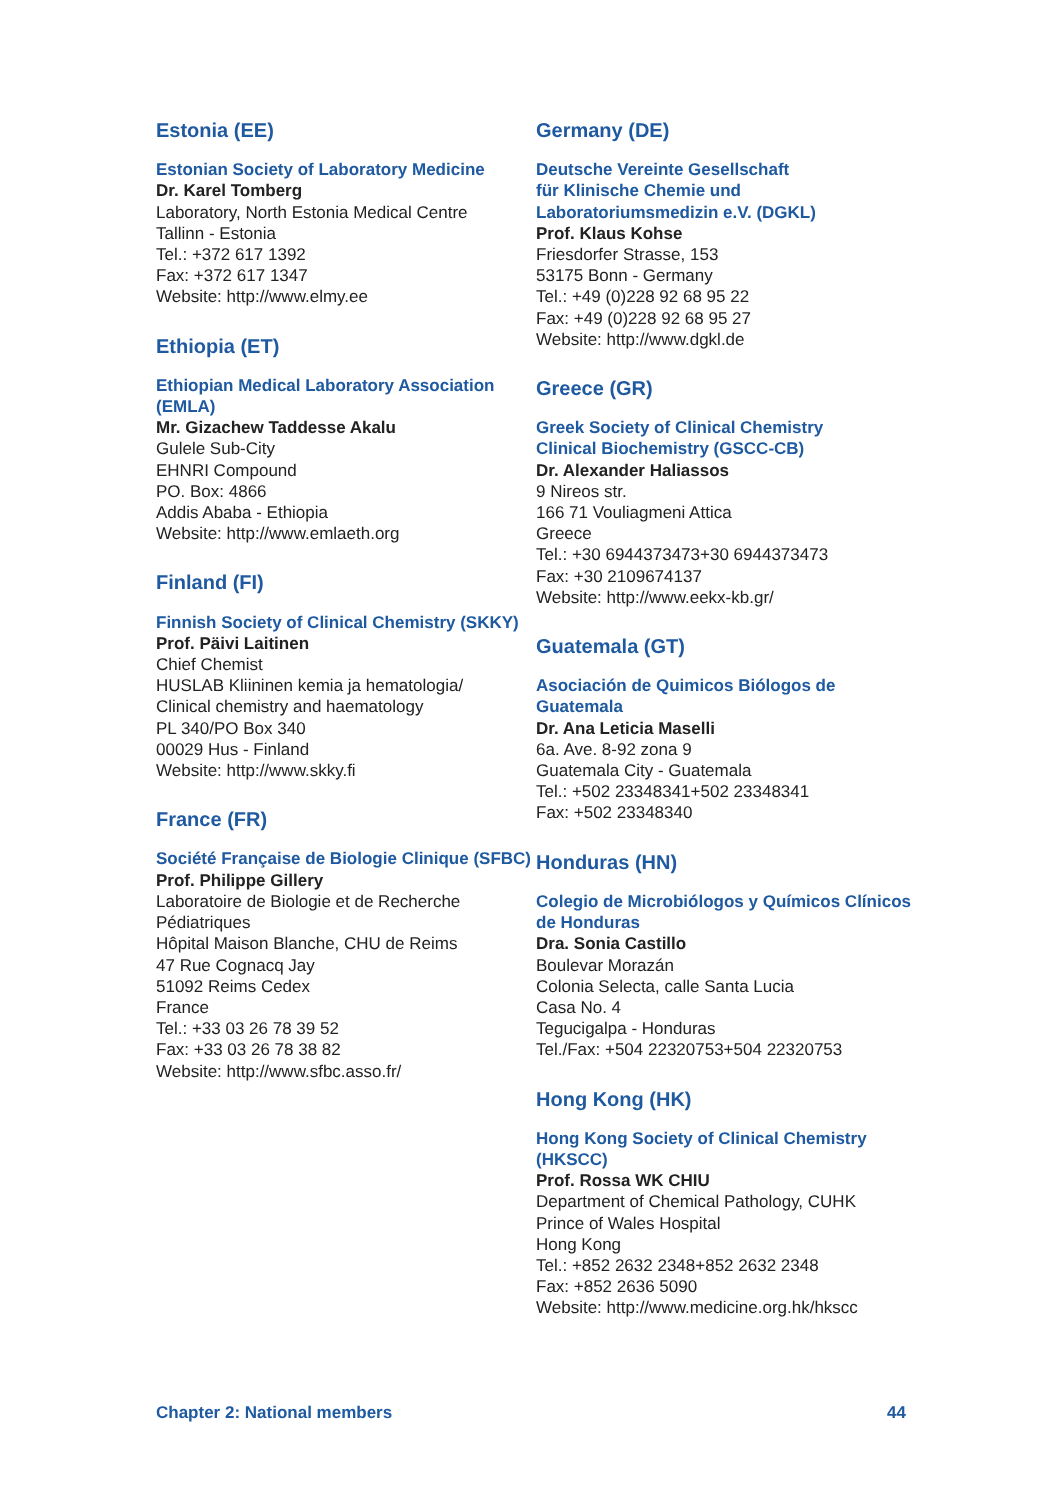Estonia (EE)
Estonian Society of Laboratory Medicine
Dr. Karel Tomberg
Laboratory, North Estonia Medical Centre
Tallinn - Estonia
Tel.: +372 617 1392
Fax: +372 617 1347
Website: http://www.elmy.ee
Ethiopia (ET)
Ethiopian Medical Laboratory Association (EMLA)
Mr. Gizachew Taddesse Akalu
Gulele Sub-City
EHNRI Compound
PO. Box: 4866
Addis Ababa - Ethiopia
Website: http://www.emlaeth.org
Finland (FI)
Finnish Society of Clinical Chemistry (SKKY)
Prof. Päivi Laitinen
Chief Chemist
HUSLAB Kliininen kemia ja hematologia/
Clinical chemistry and haematology
PL 340/PO Box 340
00029 Hus - Finland
Website: http://www.skky.fi
France (FR)
Société Française de Biologie Clinique (SFBC)
Prof. Philippe Gillery
Laboratoire de Biologie et de Recherche Pédiatriques
Hôpital Maison Blanche, CHU de Reims
47 Rue Cognacq Jay
51092 Reims Cedex
France
Tel.: +33 03 26 78 39 52
Fax: +33 03 26 78 38 82
Website: http://www.sfbc.asso.fr/
Germany (DE)
Deutsche Vereinte Gesellschaft
für Klinische Chemie und
Laboratoriumsmedizin e.V. (DGKL)
Prof. Klaus Kohse
Friesdorfer Strasse, 153
53175 Bonn - Germany
Tel.: +49 (0)228 92 68 95 22
Fax: +49 (0)228 92 68 95 27
Website: http://www.dgkl.de
Greece (GR)
Greek Society of Clinical Chemistry
Clinical Biochemistry (GSCC-CB)
Dr. Alexander Haliassos
9 Nireos str.
166 71 Vouliagmeni Attica
Greece
Tel.: +30 6944373473+30 6944373473
Fax: +30 2109674137
Website: http://www.eekx-kb.gr/
Guatemala (GT)
Asociación de Quimicos Biólogos de Guatemala
Dr. Ana Leticia Maselli
6a. Ave. 8-92 zona 9
Guatemala City - Guatemala
Tel.: +502 23348341+502 23348341
Fax: +502 23348340
Honduras (HN)
Colegio de Microbiólogos y Químicos Clínicos de Honduras
Dra. Sonia Castillo
Boulevar Morazán
Colonia Selecta, calle Santa Lucia
Casa No. 4
Tegucigalpa - Honduras
Tel./Fax: +504 22320753+504 22320753
Hong Kong (HK)
Hong Kong Society of Clinical Chemistry (HKSCC)
Prof. Rossa WK CHIU
Department of Chemical Pathology, CUHK
Prince of Wales Hospital
Hong Kong
Tel.: +852 2632 2348+852 2632 2348
Fax: +852 2636 5090
Website: http://www.medicine.org.hk/hkscc
Chapter 2: National members 44